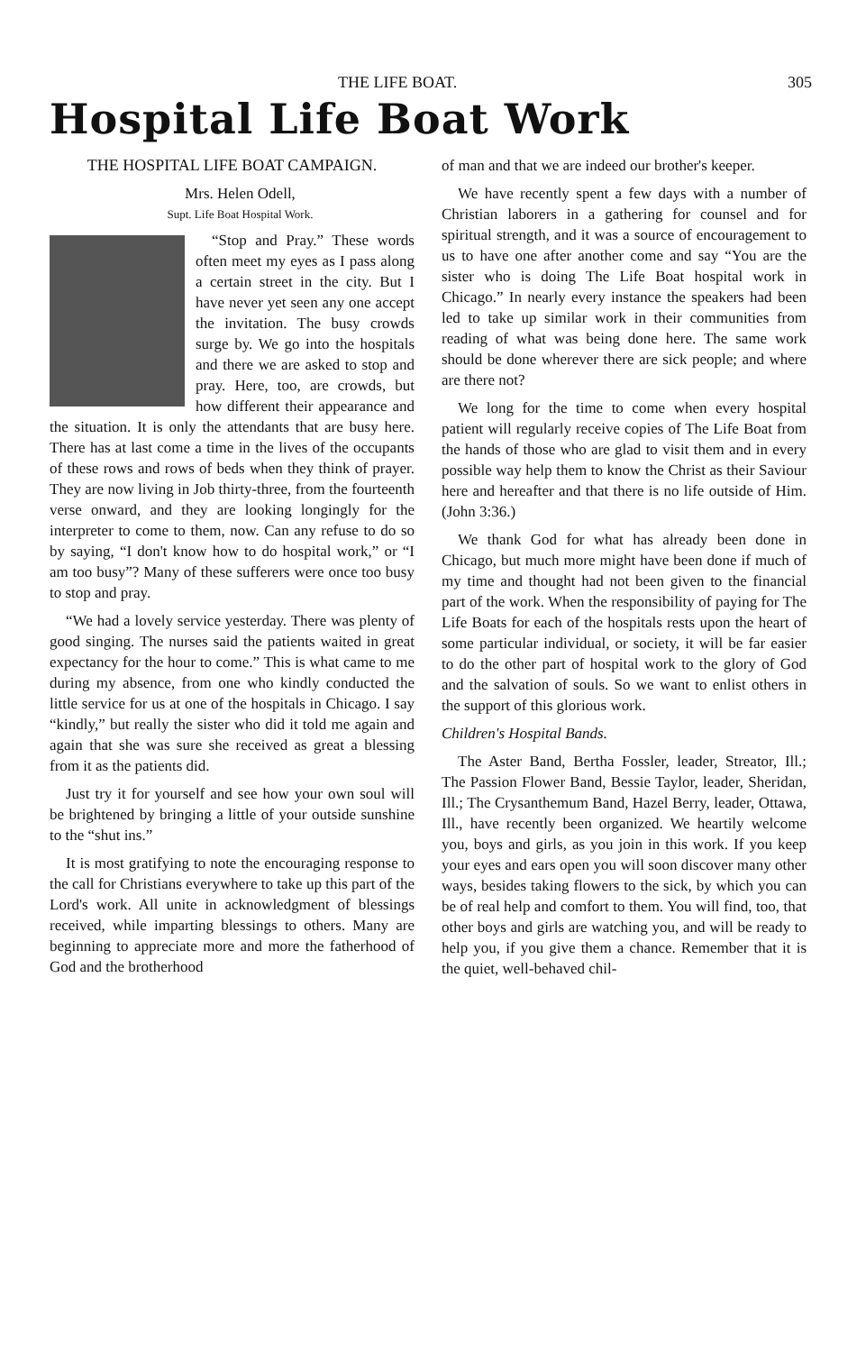THE LIFE BOAT. 305
Hospital Life Boat Work
THE HOSPITAL LIFE BOAT CAMPAIGN.
Mrs. Helen Odell,
Supt. Life Boat Hospital Work.
“Stop and Pray.” These words often meet my eyes as I pass along a certain street in the city. But I have never yet seen any one accept the invitation. The busy crowds surge by. We go into the hospitals and there we are asked to stop and pray. Here, too, are crowds, but how different their appearance and the situation. It is only the attendants that are busy here. There has at last come a time in the lives of the occupants of these rows and rows of beds when they think of prayer. They are now living in Job thirty-three, from the fourteenth verse onward, and they are looking longingly for the interpreter to come to them, now. Can any refuse to do so by saying, “I don't know how to do hospital work,” or “I am too busy”? Many of these sufferers were once too busy to stop and pray.
“We had a lovely service yesterday. There was plenty of good singing. The nurses said the patients waited in great expectancy for the hour to come.” This is what came to me during my absence, from one who kindly conducted the little service for us at one of the hospitals in Chicago. I say “kindly,” but really the sister who did it told me again and again that she was sure she received as great a blessing from it as the patients did.
Just try it for yourself and see how your own soul will be brightened by bringing a little of your outside sunshine to the “shut ins.”
It is most gratifying to note the encouraging response to the call for Christians everywhere to take up this part of the Lord's work. All unite in acknowledgment of blessings received, while imparting blessings to others. Many are beginning to appreciate more and more the fatherhood of God and the brotherhood
of man and that we are indeed our brother's keeper.
We have recently spent a few days with a number of Christian laborers in a gathering for counsel and for spiritual strength, and it was a source of encouragement to us to have one after another come and say “You are the sister who is doing The Life Boat hospital work in Chicago.” In nearly every instance the speakers had been led to take up similar work in their communities from reading of what was being done here. The same work should be done wherever there are sick people; and where are there not?
We long for the time to come when every hospital patient will regularly receive copies of The Life Boat from the hands of those who are glad to visit them and in every possible way help them to know the Christ as their Saviour here and hereafter and that there is no life outside of Him. (John 3:36.)
We thank God for what has already been done in Chicago, but much more might have been done if much of my time and thought had not been given to the financial part of the work. When the responsibility of paying for The Life Boats for each of the hospitals rests upon the heart of some particular individual, or society, it will be far easier to do the other part of hospital work to the glory of God and the salvation of souls. So we want to enlist others in the support of this glorious work.
Children's Hospital Bands.
The Aster Band, Bertha Fossler, leader, Streator, Ill.; The Passion Flower Band, Bessie Taylor, leader, Sheridan, Ill.; The Crysanthemum Band, Hazel Berry, leader, Ottawa, Ill., have recently been organized. We heartily welcome you, boys and girls, as you join in this work. If you keep your eyes and ears open you will soon discover many other ways, besides taking flowers to the sick, by which you can be of real help and comfort to them. You will find, too, that other boys and girls are watching you, and will be ready to help you, if you give them a chance. Remember that it is the quiet, well-behaved chil-